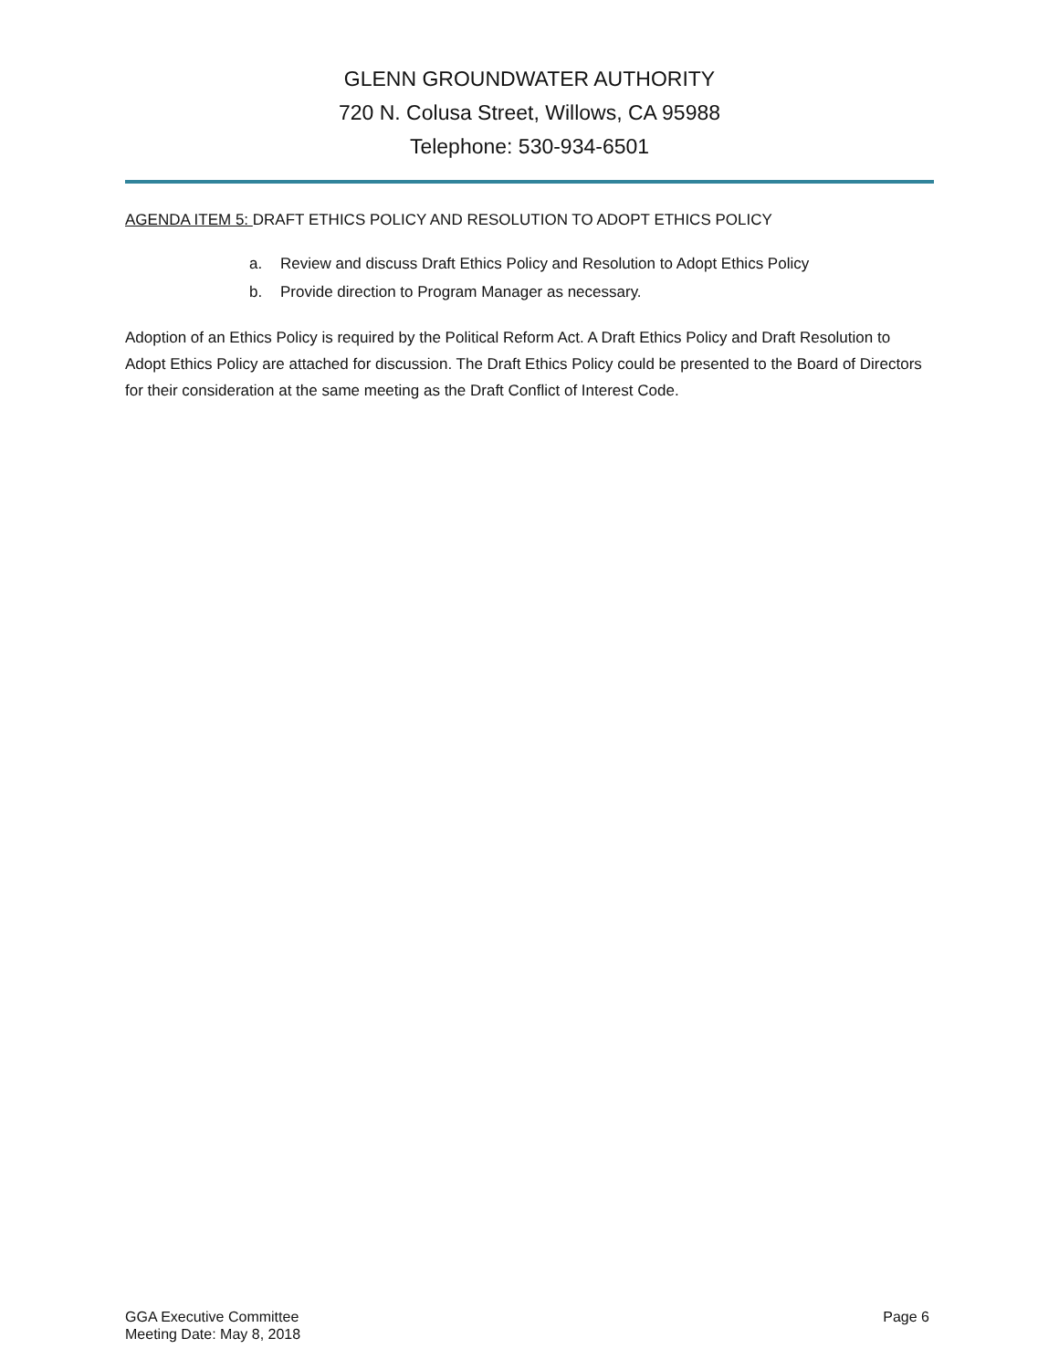GLENN GROUNDWATER AUTHORITY
720 N. Colusa Street, Willows, CA 95988
Telephone: 530-934-6501
AGENDA ITEM 5: DRAFT ETHICS POLICY AND RESOLUTION TO ADOPT ETHICS POLICY
a. Review and discuss Draft Ethics Policy and Resolution to Adopt Ethics Policy
b. Provide direction to Program Manager as necessary.
Adoption of an Ethics Policy is required by the Political Reform Act. A Draft Ethics Policy and Draft Resolution to Adopt Ethics Policy are attached for discussion. The Draft Ethics Policy could be presented to the Board of Directors for their consideration at the same meeting as the Draft Conflict of Interest Code.
GGA Executive Committee
Meeting Date: May 8, 2018
Page 6